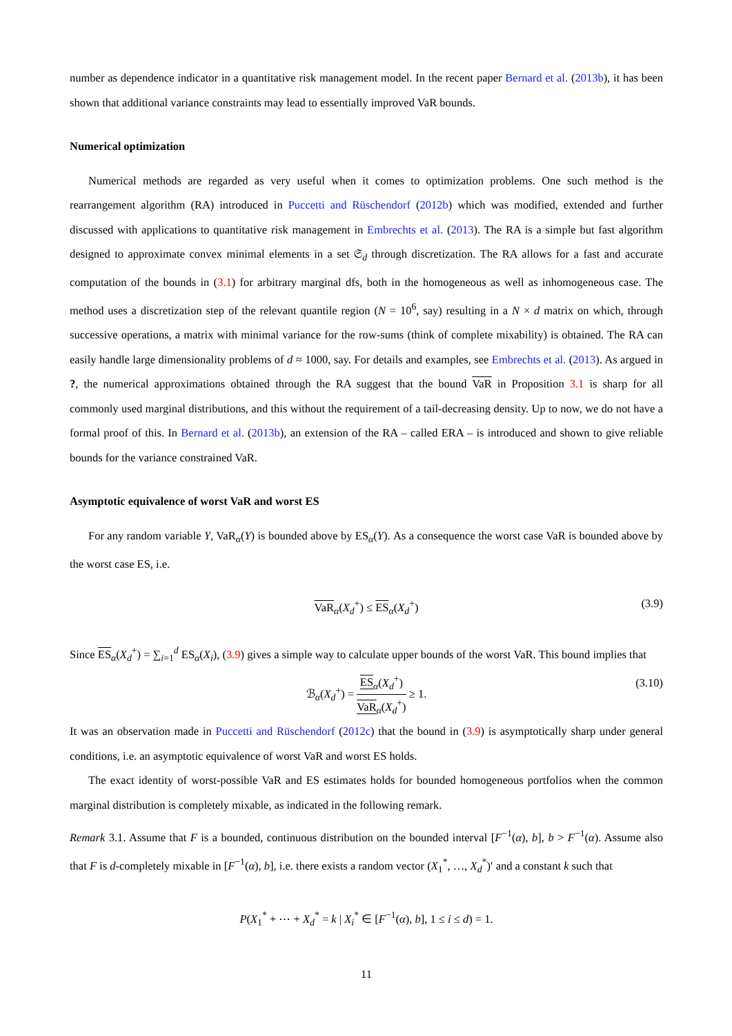number as dependence indicator in a quantitative risk management model. In the recent paper Bernard et al. (2013b), it has been shown that additional variance constraints may lead to essentially improved VaR bounds.
Numerical optimization
Numerical methods are regarded as very useful when it comes to optimization problems. One such method is the rearrangement algorithm (RA) introduced in Puccetti and Rüschendorf (2012b) which was modified, extended and further discussed with applications to quantitative risk management in Embrechts et al. (2013). The RA is a simple but fast algorithm designed to approximate convex minimal elements in a set 𝔖<sub>d</sub> through discretization. The RA allows for a fast and accurate computation of the bounds in (3.1) for arbitrary marginal dfs, both in the homogeneous as well as inhomogeneous case. The method uses a discretization step of the relevant quantile region (N = 10<sup>6</sup>, say) resulting in a N × d matrix on which, through successive operations, a matrix with minimal variance for the row-sums (think of complete mixability) is obtained. The RA can easily handle large dimensionality problems of d ≈ 1000, say. For details and examples, see Embrechts et al. (2013). As argued in ?, the numerical approximations obtained through the RA suggest that the bound VaR in Proposition 3.1 is sharp for all commonly used marginal distributions, and this without the requirement of a tail-decreasing density. Up to now, we do not have a formal proof of this. In Bernard et al. (2013b), an extension of the RA – called ERA – is introduced and shown to give reliable bounds for the variance constrained VaR.
Asymptotic equivalence of worst VaR and worst ES
For any random variable Y, VaR<sub>α</sub>(Y) is bounded above by ES<sub>α</sub>(Y). As a consequence the worst case VaR is bounded above by the worst case ES, i.e.
VaR<sub>α</sub>(X<sub>d</sub><sup>+</sup>) ≤ ES<sub>α</sub>(X<sub>d</sub><sup>+</sup>) (3.9)
Since ES<sub>α</sub>(X<sub>d</sub><sup>+</sup>) = ∑<sub>i=1</sub><sup>d</sup> ES<sub>α</sub>(X<sub>i</sub>), (3.9) gives a simple way to calculate upper bounds of the worst VaR. This bound implies that
ℬ<sub>α</sub>(X<sub>d</sub><sup>+</sup>) = ES<sub>α</sub>(X<sub>d</sub><sup>+</sup>) VaR<sub>α</sub>(X<sub>d</sub><sup>+</sup>) ≥ 1. (3.10)
It was an observation made in Puccetti and Rüschendorf (2012c) that the bound in (3.9) is asymptotically sharp under general conditions, i.e. an asymptotic equivalence of worst VaR and worst ES holds.
The exact identity of worst-possible VaR and ES estimates holds for bounded homogeneous portfolios when the common marginal distribution is completely mixable, as indicated in the following remark.
Remark 3.1. Assume that F is a bounded, continuous distribution on the bounded interval [F<sup>−1</sup>(α), b], b > F<sup>−1</sup>(α). Assume also that F is d-completely mixable in [F<sup>−1</sup>(α), b], i.e. there exists a random vector (X<sub>1</sub><sup>*</sup>, …, X<sub>d</sub><sup>*</sup>)′ and a constant k such that
P(X<sub>1</sub><sup>*</sup> + ⋯ + X<sub>d</sub><sup>*</sup> = k | X<sub>i</sub><sup>*</sup> ∈ [F<sup>−1</sup>(α), b], 1 ≤ i ≤ d) = 1.
11